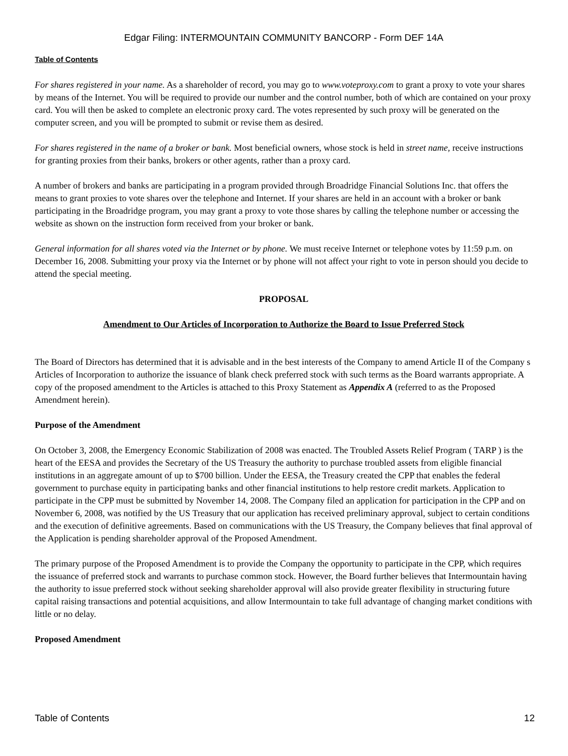Edgar Filing: INTERMOUNTAIN COMMUNITY BANCORP - Form DEF 14A
Table of Contents
For shares registered in your name. As a shareholder of record, you may go to www.voteproxy.com to grant a proxy to vote your shares by means of the Internet. You will be required to provide our number and the control number, both of which are contained on your proxy card. You will then be asked to complete an electronic proxy card. The votes represented by such proxy will be generated on the computer screen, and you will be prompted to submit or revise them as desired.
For shares registered in the name of a broker or bank. Most beneficial owners, whose stock is held in street name, receive instructions for granting proxies from their banks, brokers or other agents, rather than a proxy card.
A number of brokers and banks are participating in a program provided through Broadridge Financial Solutions Inc. that offers the means to grant proxies to vote shares over the telephone and Internet. If your shares are held in an account with a broker or bank participating in the Broadridge program, you may grant a proxy to vote those shares by calling the telephone number or accessing the website as shown on the instruction form received from your broker or bank.
General information for all shares voted via the Internet or by phone. We must receive Internet or telephone votes by 11:59 p.m. on December 16, 2008. Submitting your proxy via the Internet or by phone will not affect your right to vote in person should you decide to attend the special meeting.
PROPOSAL
Amendment to Our Articles of Incorporation to Authorize the Board to Issue Preferred Stock
The Board of Directors has determined that it is advisable and in the best interests of the Company to amend Article II of the Company s Articles of Incorporation to authorize the issuance of blank check preferred stock with such terms as the Board warrants appropriate. A copy of the proposed amendment to the Articles is attached to this Proxy Statement as Appendix A (referred to as the Proposed Amendment herein).
Purpose of the Amendment
On October 3, 2008, the Emergency Economic Stabilization of 2008 was enacted. The Troubled Assets Relief Program ( TARP ) is the heart of the EESA and provides the Secretary of the US Treasury the authority to purchase troubled assets from eligible financial institutions in an aggregate amount of up to $700 billion. Under the EESA, the Treasury created the CPP that enables the federal government to purchase equity in participating banks and other financial institutions to help restore credit markets. Application to participate in the CPP must be submitted by November 14, 2008. The Company filed an application for participation in the CPP and on November 6, 2008, was notified by the US Treasury that our application has received preliminary approval, subject to certain conditions and the execution of definitive agreements. Based on communications with the US Treasury, the Company believes that final approval of the Application is pending shareholder approval of the Proposed Amendment.
The primary purpose of the Proposed Amendment is to provide the Company the opportunity to participate in the CPP, which requires the issuance of preferred stock and warrants to purchase common stock. However, the Board further believes that Intermountain having the authority to issue preferred stock without seeking shareholder approval will also provide greater flexibility in structuring future capital raising transactions and potential acquisitions, and allow Intermountain to take full advantage of changing market conditions with little or no delay.
Proposed Amendment
Table of Contents 12